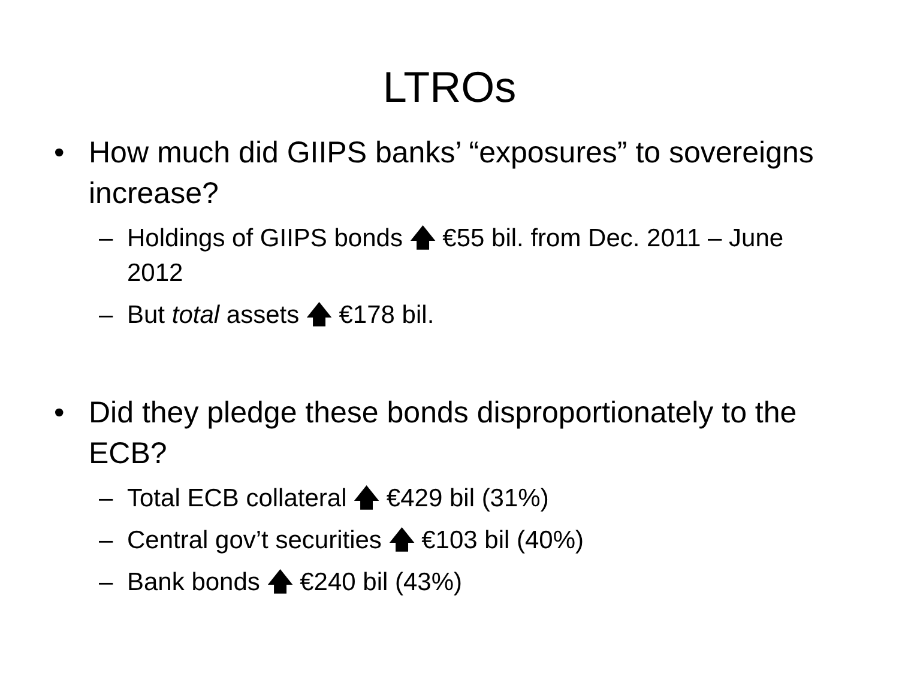LTROs
• How much did GIIPS banks’ “exposures” to sovereigns increase?
– Holdings of GIIPS bonds 🡅 €55 bil. from Dec. 2011 – June 2012
– But total assets 🡅 €178 bil.
• Did they pledge these bonds disproportionately to the ECB?
– Total ECB collateral 🡅 €429 bil (31%)
– Central gov’t securities 🡅 €103 bil (40%)
– Bank bonds 🡅 €240 bil (43%)